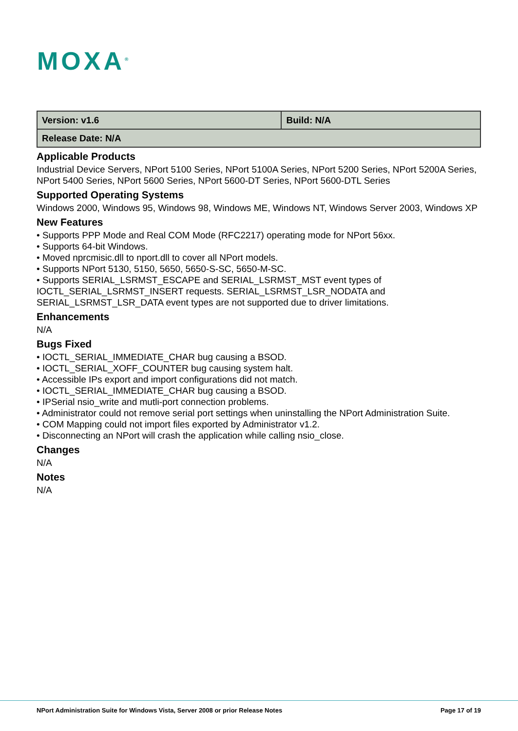MOXA<sup>®</sup>
| Version: v1.6 | Build: N/A |
| Release Date: N/A | |
Applicable Products
Industrial Device Servers, NPort 5100 Series, NPort 5100A Series, NPort 5200 Series, NPort 5200A Series, NPort 5400 Series, NPort 5600 Series, NPort 5600-DT Series, NPort 5600-DTL Series
Supported Operating Systems
Windows 2000, Windows 95, Windows 98, Windows ME, Windows NT, Windows Server 2003, Windows XP
New Features
• Supports PPP Mode and Real COM Mode (RFC2217) operating mode for NPort 56xx.
• Supports 64-bit Windows.
• Moved nprcmisic.dll to nport.dll to cover all NPort models.
• Supports NPort 5130, 5150, 5650, 5650-S-SC, 5650-M-SC.
• Supports SERIAL_LSRMST_ESCAPE and SERIAL_LSRMST_MST event types of IOCTL_SERIAL_LSRMST_INSERT requests. SERIAL_LSRMST_LSR_NODATA and SERIAL_LSRMST_LSR_DATA event types are not supported due to driver limitations.
Enhancements
N/A
Bugs Fixed
• IOCTL_SERIAL_IMMEDIATE_CHAR bug causing a BSOD.
• IOCTL_SERIAL_XOFF_COUNTER bug causing system halt.
• Accessible IPs export and import configurations did not match.
• IOCTL_SERIAL_IMMEDIATE_CHAR bug causing a BSOD.
• IPSerial nsio_write and mutli-port connection problems.
• Administrator could not remove serial port settings when uninstalling the NPort Administration Suite.
• COM Mapping could not import files exported by Administrator v1.2.
• Disconnecting an NPort will crash the application while calling nsio_close.
Changes
N/A
Notes
N/A
NPort Administration Suite for Windows Vista, Server 2008 or prior Release Notes Page 17 of 19